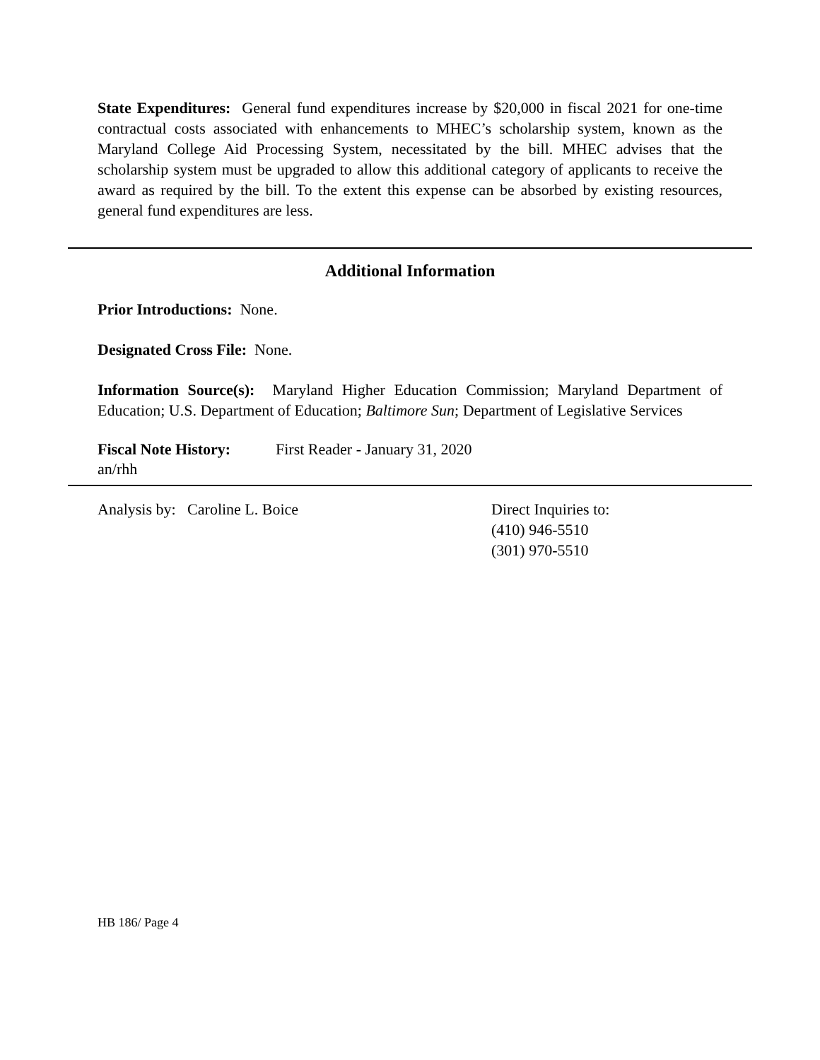State Expenditures: General fund expenditures increase by $20,000 in fiscal 2021 for one-time contractual costs associated with enhancements to MHEC’s scholarship system, known as the Maryland College Aid Processing System, necessitated by the bill. MHEC advises that the scholarship system must be upgraded to allow this additional category of applicants to receive the award as required by the bill. To the extent this expense can be absorbed by existing resources, general fund expenditures are less.
Additional Information
Prior Introductions: None.
Designated Cross File: None.
Information Source(s): Maryland Higher Education Commission; Maryland Department of Education; U.S. Department of Education; Baltimore Sun; Department of Legislative Services
Fiscal Note History: First Reader - January 31, 2020
an/rhh
Analysis by: Caroline L. Boice Direct Inquiries to:
(410) 946-5510
(301) 970-5510
HB 186/ Page 4